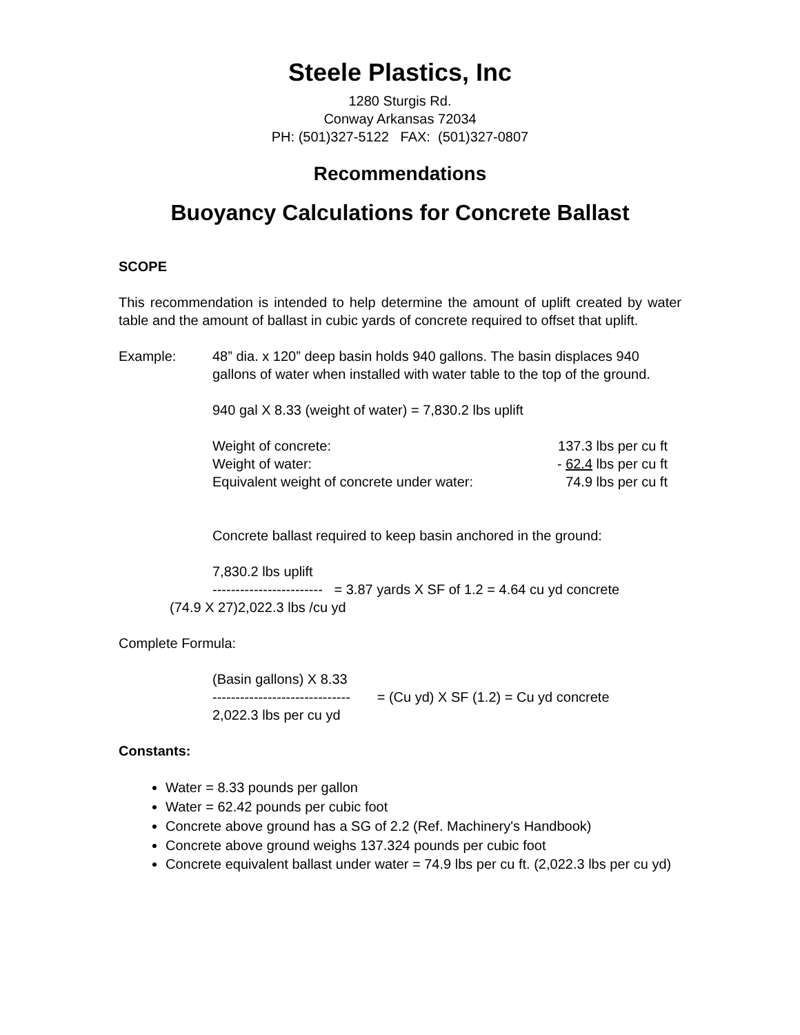Steele Plastics, Inc
1280 Sturgis Rd.
Conway Arkansas 72034
PH: (501)327-5122 FAX: (501)327-0807
Recommendations
Buoyancy Calculations for Concrete Ballast
SCOPE
This recommendation is intended to help determine the amount of uplift created by water table and the amount of ballast in cubic yards of concrete required to offset that uplift.
Example: 48” dia. x 120” deep basin holds 940 gallons. The basin displaces 940 gallons of water when installed with water table to the top of the ground.
940 gal X 8.33 (weight of water) = 7,830.2 lbs uplift
Weight of concrete: 137.3 lbs per cu ft
Weight of water: - 62.4 lbs per cu ft
Equivalent weight of concrete under water: 74.9 lbs per cu ft
Concrete ballast required to keep basin anchored in the ground:
7,830.2 lbs uplift
------------------------ = 3.87 yards X SF of 1.2 = 4.64 cu yd concrete
(74.9 X 27)2,022.3 lbs /cu yd
Complete Formula:
(Basin gallons) X 8.33
------------------------------ = (Cu yd) X SF (1.2) = Cu yd concrete
2,022.3 lbs per cu yd
Constants:
Water = 8.33 pounds per gallon
Water = 62.42 pounds per cubic foot
Concrete above ground has a SG of 2.2 (Ref. Machinery's Handbook)
Concrete above ground weighs 137.324 pounds per cubic foot
Concrete equivalent ballast under water = 74.9 lbs per cu ft. (2,022.3 lbs per cu yd)